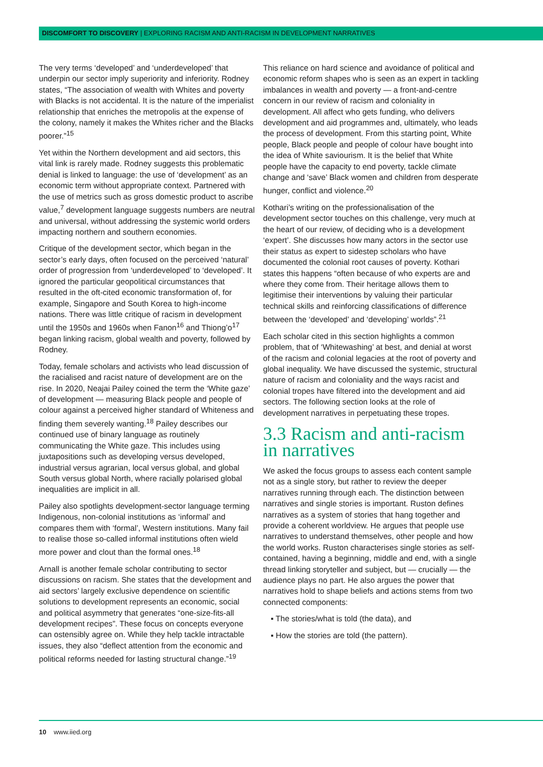DISCOMFORT TO DISCOVERY | EXPLORING RACISM AND ANTI-RACISM IN DEVELOPMENT NARRATIVES
The very terms ‘developed’ and ‘underdeveloped’ that underpin our sector imply superiority and inferiority. Rodney states, “The association of wealth with Whites and poverty with Blacks is not accidental. It is the nature of the imperialist relationship that enriches the metropolis at the expense of the colony, namely it makes the Whites richer and the Blacks poorer.”<sup>15</sup>
Yet within the Northern development and aid sectors, this vital link is rarely made. Rodney suggests this problematic denial is linked to language: the use of ‘development’ as an economic term without appropriate context. Partnered with the use of metrics such as gross domestic product to ascribe value,<sup>7</sup> development language suggests numbers are neutral and universal, without addressing the systemic world orders impacting northern and southern economies.
Critique of the development sector, which began in the sector’s early days, often focused on the perceived ‘natural’ order of progression from ‘underdeveloped’ to ‘developed’. It ignored the particular geopolitical circumstances that resulted in the oft-cited economic transformation of, for example, Singapore and South Korea to high-income nations. There was little critique of racism in development until the 1950s and 1960s when Fanon<sup>16</sup> and Thiong’o<sup>17</sup> began linking racism, global wealth and poverty, followed by Rodney.
Today, female scholars and activists who lead discussion of the racialised and racist nature of development are on the rise. In 2020, Neajai Pailey coined the term the ‘White gaze’ of development — measuring Black people and people of colour against a perceived higher standard of Whiteness and finding them severely wanting.<sup>18</sup> Pailey describes our continued use of binary language as routinely communicating the White gaze. This includes using juxtapositions such as developing versus developed, industrial versus agrarian, local versus global, and global South versus global North, where racially polarised global inequalities are implicit in all.
Pailey also spotlights development-sector language terming Indigenous, non-colonial institutions as ‘informal’ and compares them with ‘formal’, Western institutions. Many fail to realise those so-called informal institutions often wield more power and clout than the formal ones.<sup>18</sup>
Arnall is another female scholar contributing to sector discussions on racism. She states that the development and aid sectors’ largely exclusive dependence on scientific solutions to development represents an economic, social and political asymmetry that generates “one-size-fits-all development recipes”. These focus on concepts everyone can ostensibly agree on. While they help tackle intractable issues, they also “deflect attention from the economic and political reforms needed for lasting structural change.”<sup>19</sup>
This reliance on hard science and avoidance of political and economic reform shapes who is seen as an expert in tackling imbalances in wealth and poverty — a front-and-centre concern in our review of racism and coloniality in development. All affect who gets funding, who delivers development and aid programmes and, ultimately, who leads the process of development. From this starting point, White people, Black people and people of colour have bought into the idea of White saviourism. It is the belief that White people have the capacity to end poverty, tackle climate change and ‘save’ Black women and children from desperate hunger, conflict and violence.<sup>20</sup>
Kothari’s writing on the professionalisation of the development sector touches on this challenge, very much at the heart of our review, of deciding who is a development ‘expert’. She discusses how many actors in the sector use their status as expert to sidestep scholars who have documented the colonial root causes of poverty. Kothari states this happens “often because of who experts are and where they come from. Their heritage allows them to legitimise their interventions by valuing their particular technical skills and reinforcing classifications of difference between the ‘developed’ and ‘developing’ worlds”.<sup>21</sup>
Each scholar cited in this section highlights a common problem, that of ‘Whitewashing’ at best, and denial at worst of the racism and colonial legacies at the root of poverty and global inequality. We have discussed the systemic, structural nature of racism and coloniality and the ways racist and colonial tropes have filtered into the development and aid sectors. The following section looks at the role of development narratives in perpetuating these tropes.
3.3 Racism and anti-racism in narratives
We asked the focus groups to assess each content sample not as a single story, but rather to review the deeper narratives running through each. The distinction between narratives and single stories is important. Ruston defines narratives as a system of stories that hang together and provide a coherent worldview. He argues that people use narratives to understand themselves, other people and how the world works. Ruston characterises single stories as self-contained, having a beginning, middle and end, with a single thread linking storyteller and subject, but — crucially — the audience plays no part. He also argues the power that narratives hold to shape beliefs and actions stems from two connected components:
▪ The stories/what is told (the data), and
▪ How the stories are told (the pattern).
10 www.iied.org